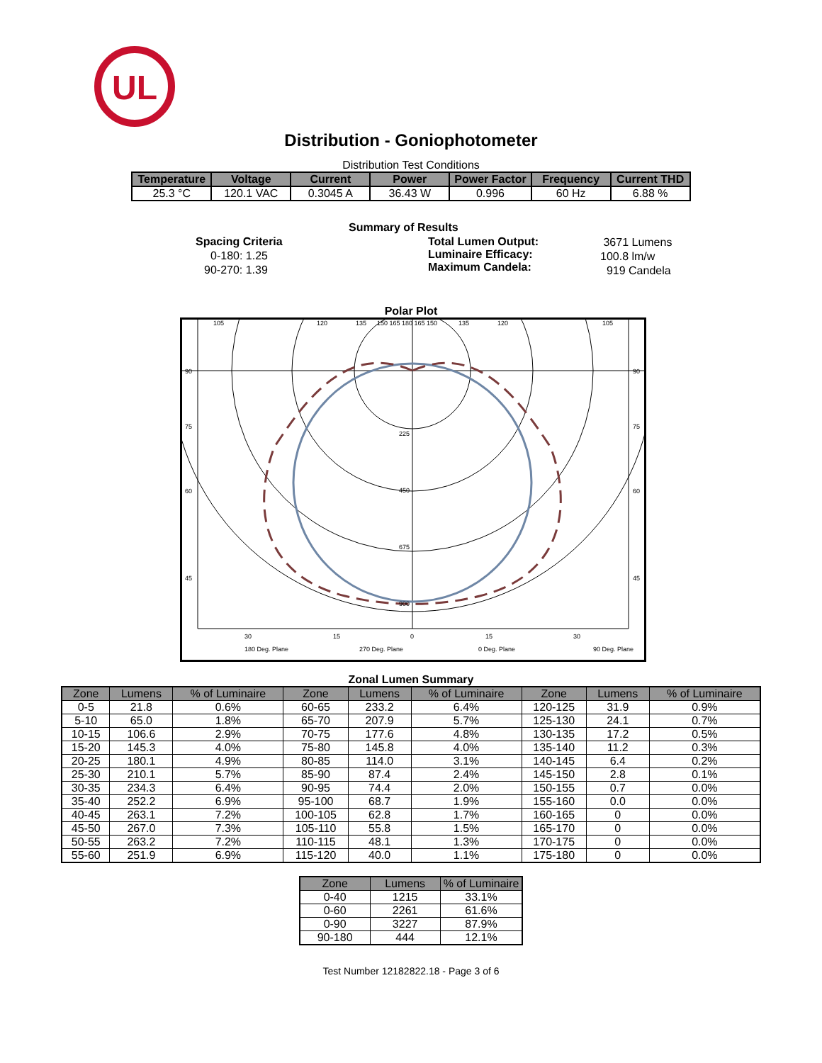UL
Distribution - Goniophotometer
Distribution Test Conditions
| Temperature | Voltage | Current | Power | Power Factor | Frequency | Current THD |
| --- | --- | --- | --- | --- | --- | --- |
| 25.3 °C | 120.1 VAC | 0.3045 A | 36.43 W | 0.996 | 60 Hz | 6.88 % |
Summary of Results
Spacing Criteria
0-180: 1.25
90-270: 1.39
Total Lumen Output:
Luminaire Efficacy:
Maximum Candela:
3671 Lumens
100.8 lm/w
919 Candela
Polar Plot
105
120
135
150 165 180 165 150
135
120
105
90
90
75
75
60
60
45
45
225
450
675
900
30
15
0
15
30
180 Deg. Plane
270 Deg. Plane
0 Deg. Plane
90 Deg. Plane
Zonal Lumen Summary
| Zone | Lumens | % of Luminaire | Zone | Lumens | % of Luminaire | Zone | Lumens | % of Luminaire |
| --- | --- | --- | --- | --- | --- | --- | --- | --- |
| 0-5 | 21.8 | 0.6% | 60-65 | 233.2 | 6.4% | 120-125 | 31.9 | 0.9% |
| 5-10 | 65.0 | 1.8% | 65-70 | 207.9 | 5.7% | 125-130 | 24.1 | 0.7% |
| 10-15 | 106.6 | 2.9% | 70-75 | 177.6 | 4.8% | 130-135 | 17.2 | 0.5% |
| 15-20 | 145.3 | 4.0% | 75-80 | 145.8 | 4.0% | 135-140 | 11.2 | 0.3% |
| 20-25 | 180.1 | 4.9% | 80-85 | 114.0 | 3.1% | 140-145 | 6.4 | 0.2% |
| 25-30 | 210.1 | 5.7% | 85-90 | 87.4 | 2.4% | 145-150 | 2.8 | 0.1% |
| 30-35 | 234.3 | 6.4% | 90-95 | 74.4 | 2.0% | 150-155 | 0.7 | 0.0% |
| 35-40 | 252.2 | 6.9% | 95-100 | 68.7 | 1.9% | 155-160 | 0.0 | 0.0% |
| 40-45 | 263.1 | 7.2% | 100-105 | 62.8 | 1.7% | 160-165 | 0 | 0.0% |
| 45-50 | 267.0 | 7.3% | 105-110 | 55.8 | 1.5% | 165-170 | 0 | 0.0% |
| 50-55 | 263.2 | 7.2% | 110-115 | 48.1 | 1.3% | 170-175 | 0 | 0.0% |
| 55-60 | 251.9 | 6.9% | 115-120 | 40.0 | 1.1% | 175-180 | 0 | 0.0% |
| Zone | Lumens | % of Luminaire |
| --- | --- | --- |
| 0-40 | 1215 | 33.1% |
| 0-60 | 2261 | 61.6% |
| 0-90 | 3227 | 87.9% |
| 90-180 | 444 | 12.1% |
Test Number 12182822.18 - Page 3 of 6